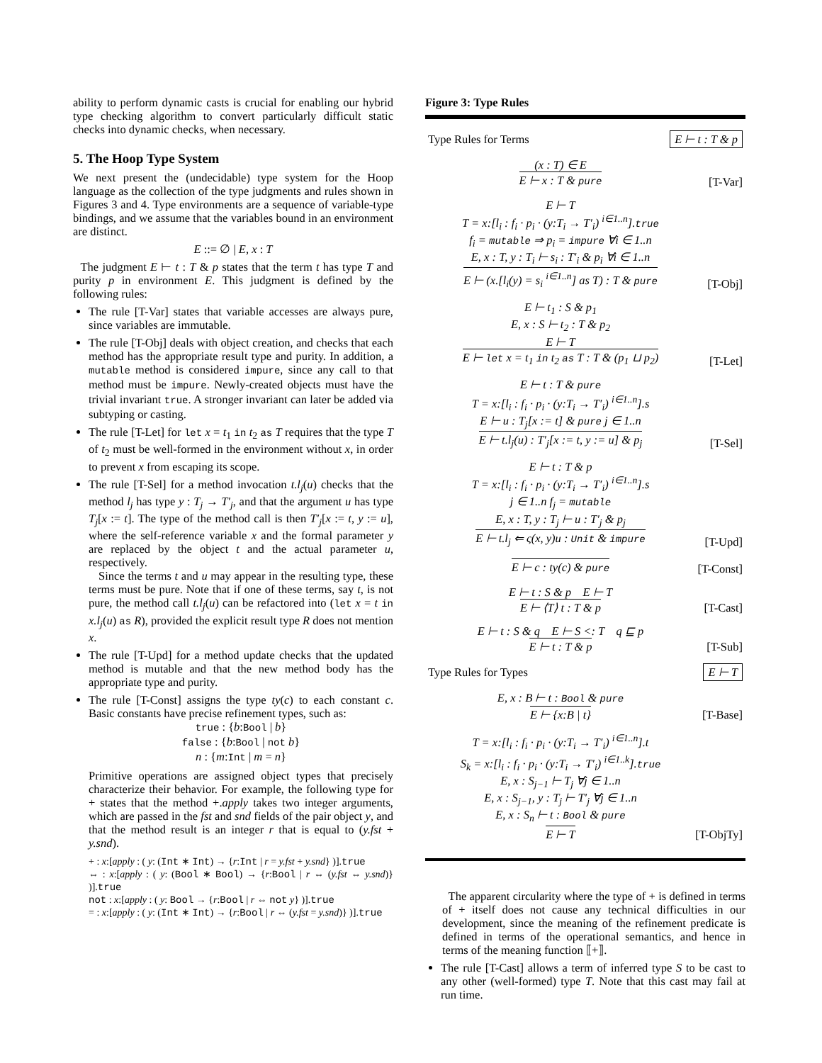ability to perform dynamic casts is crucial for enabling our hybrid type checking algorithm to convert particularly difficult static checks into dynamic checks, when necessary.
5. The Hoop Type System
We next present the (undecidable) type system for the Hoop language as the collection of the type judgments and rules shown in Figures 3 and 4. Type environments are a sequence of variable-type bindings, and we assume that the variables bound in an environment are distinct.
E ::= ∅ | E, x : T
The judgment E ⊢ t : T & p states that the term t has type T and purity p in environment E. This judgment is defined by the following rules:
The rule [T-Var] states that variable accesses are always pure, since variables are immutable.
The rule [T-Obj] deals with object creation, and checks that each method has the appropriate result type and purity. In addition, a mutable method is considered impure, since any call to that method must be impure. Newly-created objects must have the trivial invariant true. A stronger invariant can later be added via subtyping or casting.
The rule [T-Let] for let x = t<sub>1</sub> in t<sub>2</sub> as T requires that the type T of t<sub>2</sub> must be well-formed in the environment without x, in order to prevent x from escaping its scope.
The rule [T-Sel] for a method invocation t.l<sub>j</sub>(u) checks that the method l<sub>j</sub> has type y : T<sub>j</sub> → T′<sub>j</sub>, and that the argument u has type T<sub>j</sub>[x := t]. The type of the method call is then T′<sub>j</sub>[x := t, y := u], where the self-reference variable x and the formal parameter y are replaced by the object t and the actual parameter u, respectively.
Since the terms t and u may appear in the resulting type, these terms must be pure. Note that if one of these terms, say t, is not pure, the method call t.l<sub>j</sub>(u) can be refactored into (let x = t in x.l<sub>j</sub>(u) as R), provided the explicit result type R does not mention x.
The rule [T-Upd] for a method update checks that the updated method is mutable and that the new method body has the appropriate type and purity.
The rule [T-Const] assigns the type ty(c) to each constant c. Basic constants have precise refinement types, such as:
true : {b:Bool | b}
false : {b:Bool | not b}
n : {m:Int | m = n}
Primitive operations are assigned object types that precisely characterize their behavior. For example, the following type for + states that the method +.apply takes two integer arguments, which are passed in the fst and snd fields of the pair object y, and that the method result is an integer r that is equal to (y.fst + y.snd).
+ : x:[apply : ( y: (Int ∗ Int) → {r:Int | r = y.fst + y.snd} )].true
⇔ : x:[apply : ( y: (Bool ∗ Bool) → {r:Bool | r ⇔ (y.fst ⇔ y.snd)} )].true
not : x:[apply : ( y: Bool → {r:Bool | r ⇔ not y} )].true
= : x:[apply : ( y: (Int ∗ Int) → {r:Bool | r ⇔ (y.fst = y.snd)} )].true
Figure 3: Type Rules
Type Rules for Terms E ⊢ t : T & p
(x : T) ∈ E
E ⊢ x : T & pure
[T-Var]
E ⊢ T
T = x:[l<sub>i</sub> : f<sub>i</sub> · p<sub>i</sub> · (y:T<sub>i</sub> → T′<sub>i</sub>) <sup>i∈1..n</sup>].true
f<sub>i</sub> = mutable ⇒ p<sub>i</sub> = impure ∀i ∈ 1..n
E, x : T, y : T<sub>i</sub> ⊢ s<sub>i</sub> : T′<sub>i</sub> & p<sub>i</sub> ∀i ∈ 1..n
E ⊢ (x.[l<sub>i</sub>(y) = s<sub>i</sub> <sup>i∈1..n</sup>] as T) : T & pure
[T-Obj]
E ⊢ t<sub>1</sub> : S & p<sub>1</sub>
E, x : S ⊢ t<sub>2</sub> : T & p<sub>2</sub>
E ⊢ T
E ⊢ let x = t<sub>1</sub> in t<sub>2</sub> as T : T & (p<sub>1</sub> ⊔ p<sub>2</sub>)
[T-Let]
E ⊢ t : T & pure
T = x:[l<sub>i</sub> : f<sub>i</sub> · p<sub>i</sub> · (y:T<sub>i</sub> → T′<sub>i</sub>) <sup>i∈1..n</sup>].s
E ⊢ u : T<sub>j</sub>[x := t] & pure j ∈ 1..n
E ⊢ t.l<sub>j</sub>(u) : T′<sub>j</sub>[x := t, y := u] & p<sub>j</sub>
[T-Sel]
E ⊢ t : T & p
T = x:[l<sub>i</sub> : f<sub>i</sub> · p<sub>i</sub> · (y:T<sub>i</sub> → T′<sub>i</sub>) <sup>i∈1..n</sup>].s
j ∈ 1..n f<sub>j</sub> = mutable
E, x : T, y : T<sub>j</sub> ⊢ u : T′<sub>j</sub> & p<sub>j</sub>
E ⊢ t.l<sub>j</sub> ⇐ ς(x, y)u : Unit & impure
[T-Upd]
E ⊢ c : ty(c) & pure
[T-Const]
E ⊢ t : S & p E ⊢ T
E ⊢ ⟨T⟩ t : T & p
[T-Cast]
E ⊢ t : S & q E ⊢ S <: T q ⊑ p
E ⊢ t : T & p
[T-Sub]
Type Rules for Types E ⊢ T
E, x : B ⊢ t : Bool & pure
E ⊢ {x:B | t}
[T-Base]
T = x:[l<sub>i</sub> : f<sub>i</sub> · p<sub>i</sub> · (y:T<sub>i</sub> → T′<sub>i</sub>) <sup>i∈1..n</sup>].t
S<sub>k</sub> = x:[l<sub>i</sub> : f<sub>i</sub> · p<sub>i</sub> · (y:T<sub>i</sub> → T′<sub>i</sub>) <sup>i∈1..k</sup>].true
E, x : S<sub>j−1</sub> ⊢ T<sub>j</sub> ∀j ∈ 1..n
E, x : S<sub>j−1</sub>, y : T<sub>j</sub> ⊢ T′<sub>j</sub> ∀j ∈ 1..n
E, x : S<sub>n</sub> ⊢ t : Bool & pure
E ⊢ T
[T-ObjTy]
The apparent circularity where the type of + is defined in terms of + itself does not cause any technical difficulties in our development, since the meaning of the refinement predicate is defined in terms of the operational semantics, and hence in terms of the meaning function ⟦+⟧.
The rule [T-Cast] allows a term of inferred type S to be cast to any other (well-formed) type T. Note that this cast may fail at run time.